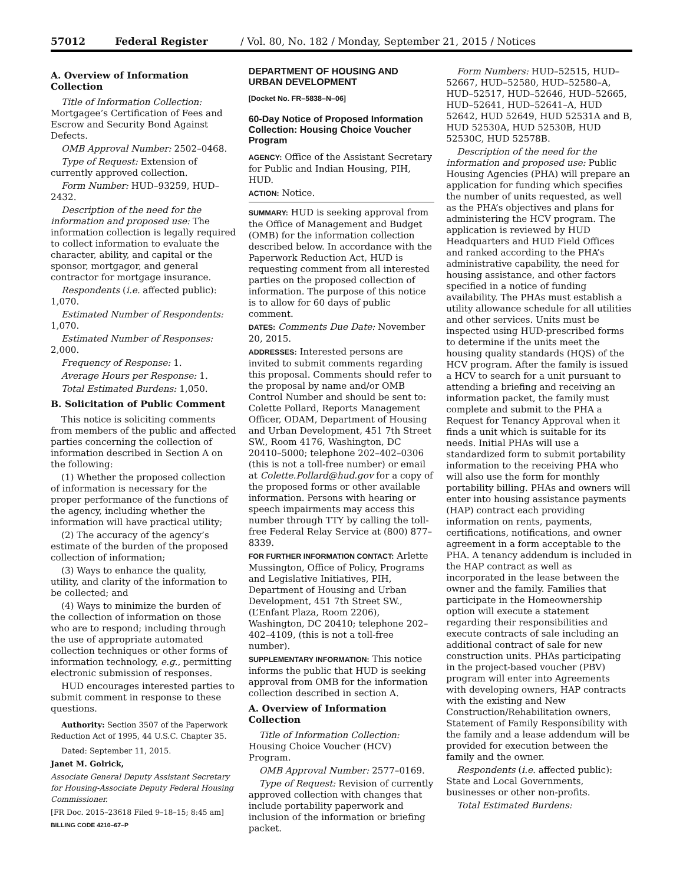57012 Federal Register / Vol. 80, No. 182 / Monday, September 21, 2015 / Notices
A. Overview of Information Collection
Title of Information Collection: Mortgagee’s Certification of Fees and Escrow and Security Bond Against Defects.
OMB Approval Number: 2502–0468.
Type of Request: Extension of currently approved collection.
Form Number: HUD–93259, HUD–2432.
Description of the need for the information and proposed use: The information collection is legally required to collect information to evaluate the character, ability, and capital or the sponsor, mortgagor, and general contractor for mortgage insurance.
Respondents (i.e. affected public): 1,070.
Estimated Number of Respondents: 1,070.
Estimated Number of Responses: 2,000.
Frequency of Response: 1.
Average Hours per Response: 1.
Total Estimated Burdens: 1,050.
B. Solicitation of Public Comment
This notice is soliciting comments from members of the public and affected parties concerning the collection of information described in Section A on the following:
(1) Whether the proposed collection of information is necessary for the proper performance of the functions of the agency, including whether the information will have practical utility;
(2) The accuracy of the agency’s estimate of the burden of the proposed collection of information;
(3) Ways to enhance the quality, utility, and clarity of the information to be collected; and
(4) Ways to minimize the burden of the collection of information on those who are to respond; including through the use of appropriate automated collection techniques or other forms of information technology, e.g., permitting electronic submission of responses.
HUD encourages interested parties to submit comment in response to these questions.
Authority: Section 3507 of the Paperwork Reduction Act of 1995, 44 U.S.C. Chapter 35.
Dated: September 11, 2015.
Janet M. Golrick,
Associate General Deputy Assistant Secretary for Housing-Associate Deputy Federal Housing Commissioner.
[FR Doc. 2015–23618 Filed 9–18–15; 8:45 am]
BILLING CODE 4210–67–P
DEPARTMENT OF HOUSING AND URBAN DEVELOPMENT
[Docket No. FR–5838–N–06]
60-Day Notice of Proposed Information Collection: Housing Choice Voucher Program
AGENCY: Office of the Assistant Secretary for Public and Indian Housing, PIH, HUD.
ACTION: Notice.
SUMMARY: HUD is seeking approval from the Office of Management and Budget (OMB) for the information collection described below. In accordance with the Paperwork Reduction Act, HUD is requesting comment from all interested parties on the proposed collection of information. The purpose of this notice is to allow for 60 days of public comment.
DATES: Comments Due Date: November 20, 2015.
ADDRESSES: Interested persons are invited to submit comments regarding this proposal. Comments should refer to the proposal by name and/or OMB Control Number and should be sent to: Colette Pollard, Reports Management Officer, ODAM, Department of Housing and Urban Development, 451 7th Street SW., Room 4176, Washington, DC 20410–5000; telephone 202–402–0306 (this is not a toll-free number) or email at Colette.Pollard@hud.gov for a copy of the proposed forms or other available information. Persons with hearing or speech impairments may access this number through TTY by calling the toll-free Federal Relay Service at (800) 877–8339.
FOR FURTHER INFORMATION CONTACT: Arlette Mussington, Office of Policy, Programs and Legislative Initiatives, PIH, Department of Housing and Urban Development, 451 7th Street SW., (L’Enfant Plaza, Room 2206), Washington, DC 20410; telephone 202–402–4109, (this is not a toll-free number).
SUPPLEMENTARY INFORMATION: This notice informs the public that HUD is seeking approval from OMB for the information collection described in section A.
A. Overview of Information Collection
Title of Information Collection: Housing Choice Voucher (HCV) Program.
OMB Approval Number: 2577–0169.
Type of Request: Revision of currently approved collection with changes that include portability paperwork and inclusion of the information or briefing packet.
Form Numbers: HUD–52515, HUD–52667, HUD–52580, HUD–52580–A, HUD–52517, HUD–52646, HUD–52665, HUD–52641, HUD–52641–A, HUD 52642, HUD 52649, HUD 52531A and B, HUD 52530A, HUD 52530B, HUD 52530C, HUD 52578B.
Description of the need for the information and proposed use: Public Housing Agencies (PHA) will prepare an application for funding which specifies the number of units requested, as well as the PHA’s objectives and plans for administering the HCV program. The application is reviewed by HUD Headquarters and HUD Field Offices and ranked according to the PHA’s administrative capability, the need for housing assistance, and other factors specified in a notice of funding availability. The PHAs must establish a utility allowance schedule for all utilities and other services. Units must be inspected using HUD-prescribed forms to determine if the units meet the housing quality standards (HQS) of the HCV program. After the family is issued a HCV to search for a unit pursuant to attending a briefing and receiving an information packet, the family must complete and submit to the PHA a Request for Tenancy Approval when it finds a unit which is suitable for its needs. Initial PHAs will use a standardized form to submit portability information to the receiving PHA who will also use the form for monthly portability billing. PHAs and owners will enter into housing assistance payments (HAP) contract each providing information on rents, payments, certifications, notifications, and owner agreement in a form acceptable to the PHA. A tenancy addendum is included in the HAP contract as well as incorporated in the lease between the owner and the family. Families that participate in the Homeownership option will execute a statement regarding their responsibilities and execute contracts of sale including an additional contract of sale for new construction units. PHAs participating in the project-based voucher (PBV) program will enter into Agreements with developing owners, HAP contracts with the existing and New Construction/Rehabilitation owners, Statement of Family Responsibility with the family and a lease addendum will be provided for execution between the family and the owner.
Respondents (i.e. affected public): State and Local Governments, businesses or other non-profits.
Total Estimated Burdens: